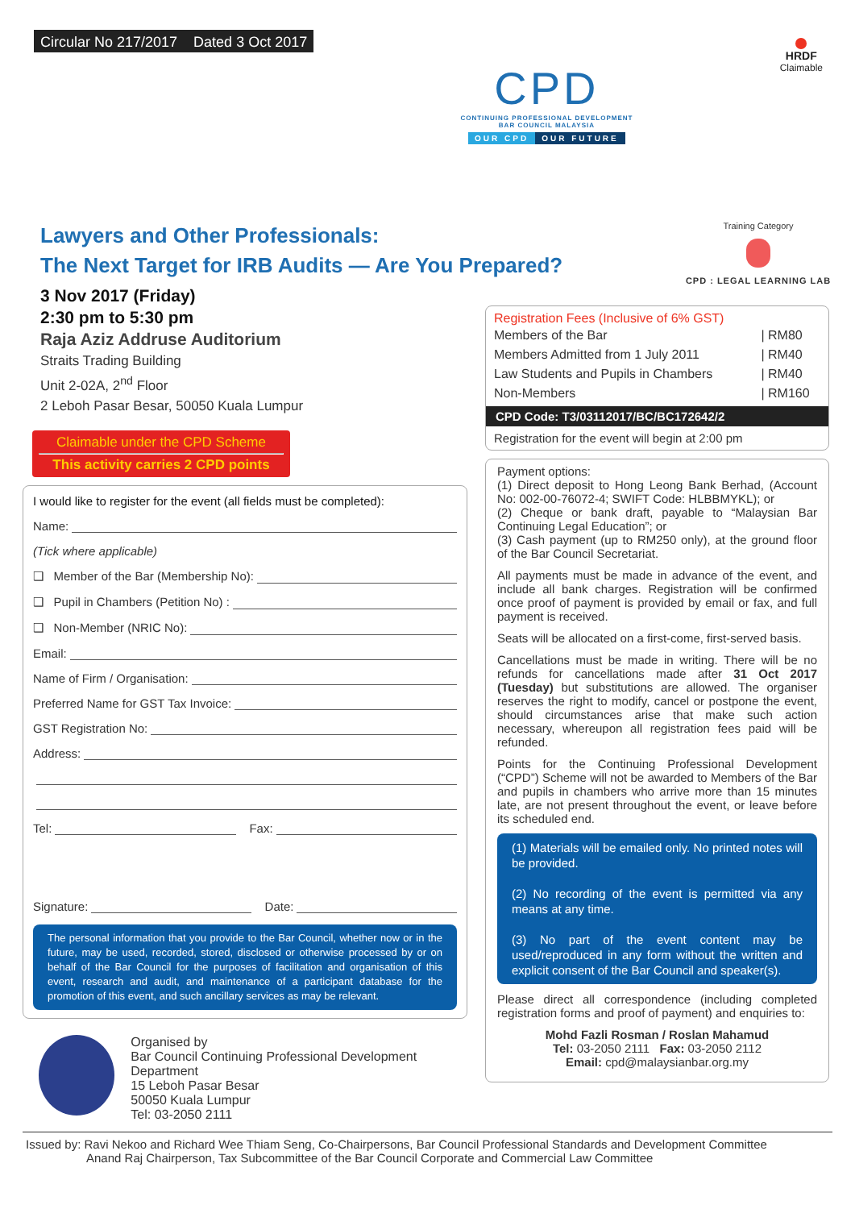Circular No 217/2017 Dated 3 Oct 2017
CPD
CONTINUING PROFESSIONAL DEVELOPMENT
BAR COUNCIL MALAYSIA
OUR CPD OUR FUTURE
HRDF
Claimable
Lawyers and Other Professionals:
The Next Target for IRB Audits — Are You Prepared?
Training Category
CPD : LEGAL LEARNING LAB
3 Nov 2017 (Friday)
2:30 pm to 5:30 pm
Raja Aziz Addruse Auditorium
Straits Trading Building
Unit 2-02A, 2<sup>nd</sup> Floor
2 Leboh Pasar Besar, 50050 Kuala Lumpur
Claimable under the CPD Scheme
This activity carries 2 CPD points
I would like to register for the event (all fields must be completed):
Name:
(Tick where applicable)
❑ Member of the Bar (Membership No):
❑ Pupil in Chambers (Petition No) :
❑ Non-Member (NRIC No):
Email:
Name of Firm / Organisation:
Preferred Name for GST Tax Invoice:
GST Registration No:
Address:
Tel: Fax:
Signature: Date:
The personal information that you provide to the Bar Council, whether now or in the future, may be used, recorded, stored, disclosed or otherwise processed by or on behalf of the Bar Council for the purposes of facilitation and organisation of this event, research and audit, and maintenance of a participant database for the promotion of this event, and such ancillary services as may be relevant.
Organised by
Bar Council Continuing Professional Development Department
15 Leboh Pasar Besar
50050 Kuala Lumpur
Tel: 03-2050 2111
Registration Fees (Inclusive of 6% GST)
| Members of the Bar | / RM80 |
| Members Admitted from 1 July 2011 | / RM40 |
| Law Students and Pupils in Chambers | / RM40 |
| Non-Members | / RM160 |
CPD Code: T3/03112017/BC/BC172642/2
Registration for the event will begin at 2:00 pm
Payment options:
(1) Direct deposit to Hong Leong Bank Berhad, (Account No: 002-00-76072-4; SWIFT Code: HLBBMYKL); or
(2) Cheque or bank draft, payable to “Malaysian Bar Continuing Legal Education”; or
(3) Cash payment (up to RM250 only), at the ground floor of the Bar Council Secretariat.
All payments must be made in advance of the event, and include all bank charges. Registration will be confirmed once proof of payment is provided by email or fax, and full payment is received.
Seats will be allocated on a first-come, first-served basis.
Cancellations must be made in writing. There will be no refunds for cancellations made after 31 Oct 2017 (Tuesday) but substitutions are allowed. The organiser reserves the right to modify, cancel or postpone the event, should circumstances arise that make such action necessary, whereupon all registration fees paid will be refunded.
Points for the Continuing Professional Development (“CPD”) Scheme will not be awarded to Members of the Bar and pupils in chambers who arrive more than 15 minutes late, are not present throughout the event, or leave before its scheduled end.
(1) Materials will be emailed only. No printed notes will be provided.
(2) No recording of the event is permitted via any means at any time.
(3) No part of the event content may be used/reproduced in any form without the written and explicit consent of the Bar Council and speaker(s).
Please direct all correspondence (including completed registration forms and proof of payment) and enquiries to:
Mohd Fazli Rosman / Roslan Mahamud
Tel: 03-2050 2111 Fax: 03-2050 2112
Email: cpd@malaysianbar.org.my
Issued by: Ravi Nekoo and Richard Wee Thiam Seng, Co-Chairpersons, Bar Council Professional Standards and Development Committee
Anand Raj Chairperson, Tax Subcommittee of the Bar Council Corporate and Commercial Law Committee